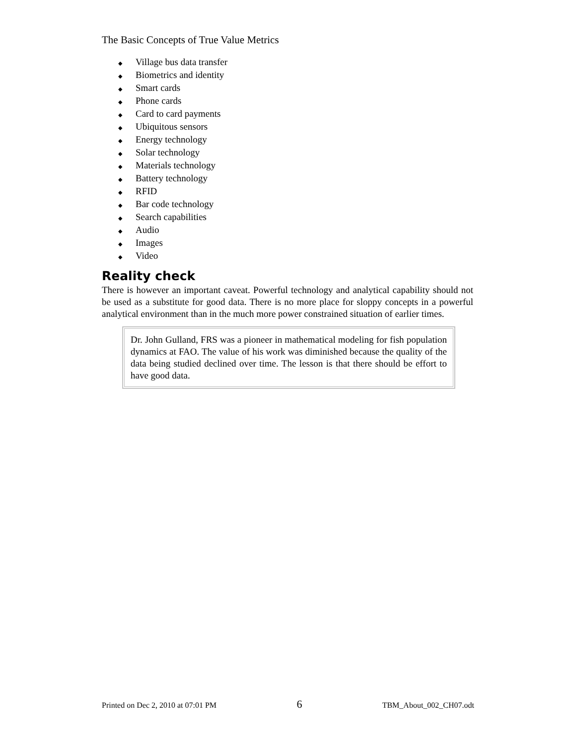The Basic Concepts of True Value Metrics
◆ Village bus data transfer
◆ Biometrics and identity
◆ Smart cards
◆ Phone cards
◆ Card to card payments
◆ Ubiquitous sensors
◆ Energy technology
◆ Solar technology
◆ Materials technology
◆ Battery technology
◆ RFID
◆ Bar code technology
◆ Search capabilities
◆ Audio
◆ Images
◆ Video
Reality check
There is however an important caveat. Powerful technology and analytical capability should not be used as a substitute for good data. There is no more place for sloppy concepts in a powerful analytical environment than in the much more power constrained situation of earlier times.
Dr. John Gulland, FRS was a pioneer in mathematical modeling for fish population dynamics at FAO. The value of his work was diminished because the quality of the data being studied declined over time. The lesson is that there should be effort to have good data.
Printed on Dec 2, 2010 at 07:01 PM 6 TBM_About_002_CH07.odt